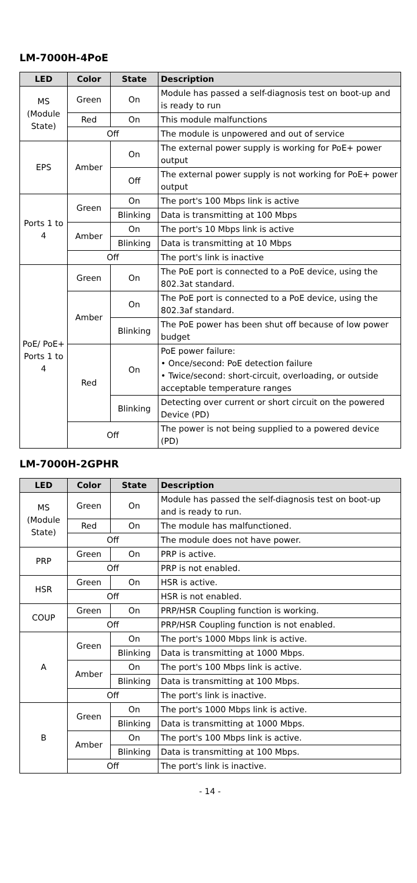LM-7000H-4PoE
| LED | Color | State | Description |
| --- | --- | --- | --- |
| MS (Module State) | Green | On | Module has passed a self-diagnosis test on boot-up and is ready to run |
| | Red | On | This module malfunctions |
| | Off | | The module is unpowered and out of service |
| EPS | Amber | On | The external power supply is working for PoE+ power output |
| | | Off | The external power supply is not working for PoE+ power output |
| Ports 1 to 4 | Green | On | The port's 100 Mbps link is active |
| | | Blinking | Data is transmitting at 100 Mbps |
| | Amber | On | The port's 10 Mbps link is active |
| | | Blinking | Data is transmitting at 10 Mbps |
| | Off | | The port's link is inactive |
| PoE/ PoE+ Ports 1 to 4 | Green | On | The PoE port is connected to a PoE device, using the 802.3at standard. |
| | Amber | On | The PoE port is connected to a PoE device, using the 802.3af standard. |
| | | Blinking | The PoE power has been shut off because of low power budget |
| | Red | On | PoE power failure: • Once/second: PoE detection failure • Twice/second: short-circuit, overloading, or outside acceptable temperature ranges |
| | | Blinking | Detecting over current or short circuit on the powered Device (PD) |
| | Off | | The power is not being supplied to a powered device (PD) |
LM-7000H-2GPHR
| LED | Color | State | Description |
| --- | --- | --- | --- |
| MS (Module State) | Green | On | Module has passed the self-diagnosis test on boot-up and is ready to run. |
| | Red | On | The module has malfunctioned. |
| | Off | | The module does not have power. |
| PRP | Green | On | PRP is active. |
| | Off | | PRP is not enabled. |
| HSR | Green | On | HSR is active. |
| | Off | | HSR is not enabled. |
| COUP | Green | On | PRP/HSR Coupling function is working. |
| | Off | | PRP/HSR Coupling function is not enabled. |
| A | Green | On | The port's 1000 Mbps link is active. |
| | | Blinking | Data is transmitting at 1000 Mbps. |
| | Amber | On | The port's 100 Mbps link is active. |
| | | Blinking | Data is transmitting at 100 Mbps. |
| | Off | | The port's link is inactive. |
| B | Green | On | The port's 1000 Mbps link is active. |
| | | Blinking | Data is transmitting at 1000 Mbps. |
| | Amber | On | The port's 100 Mbps link is active. |
| | | Blinking | Data is transmitting at 100 Mbps. |
| | Off | | The port's link is inactive. |
- 14 -